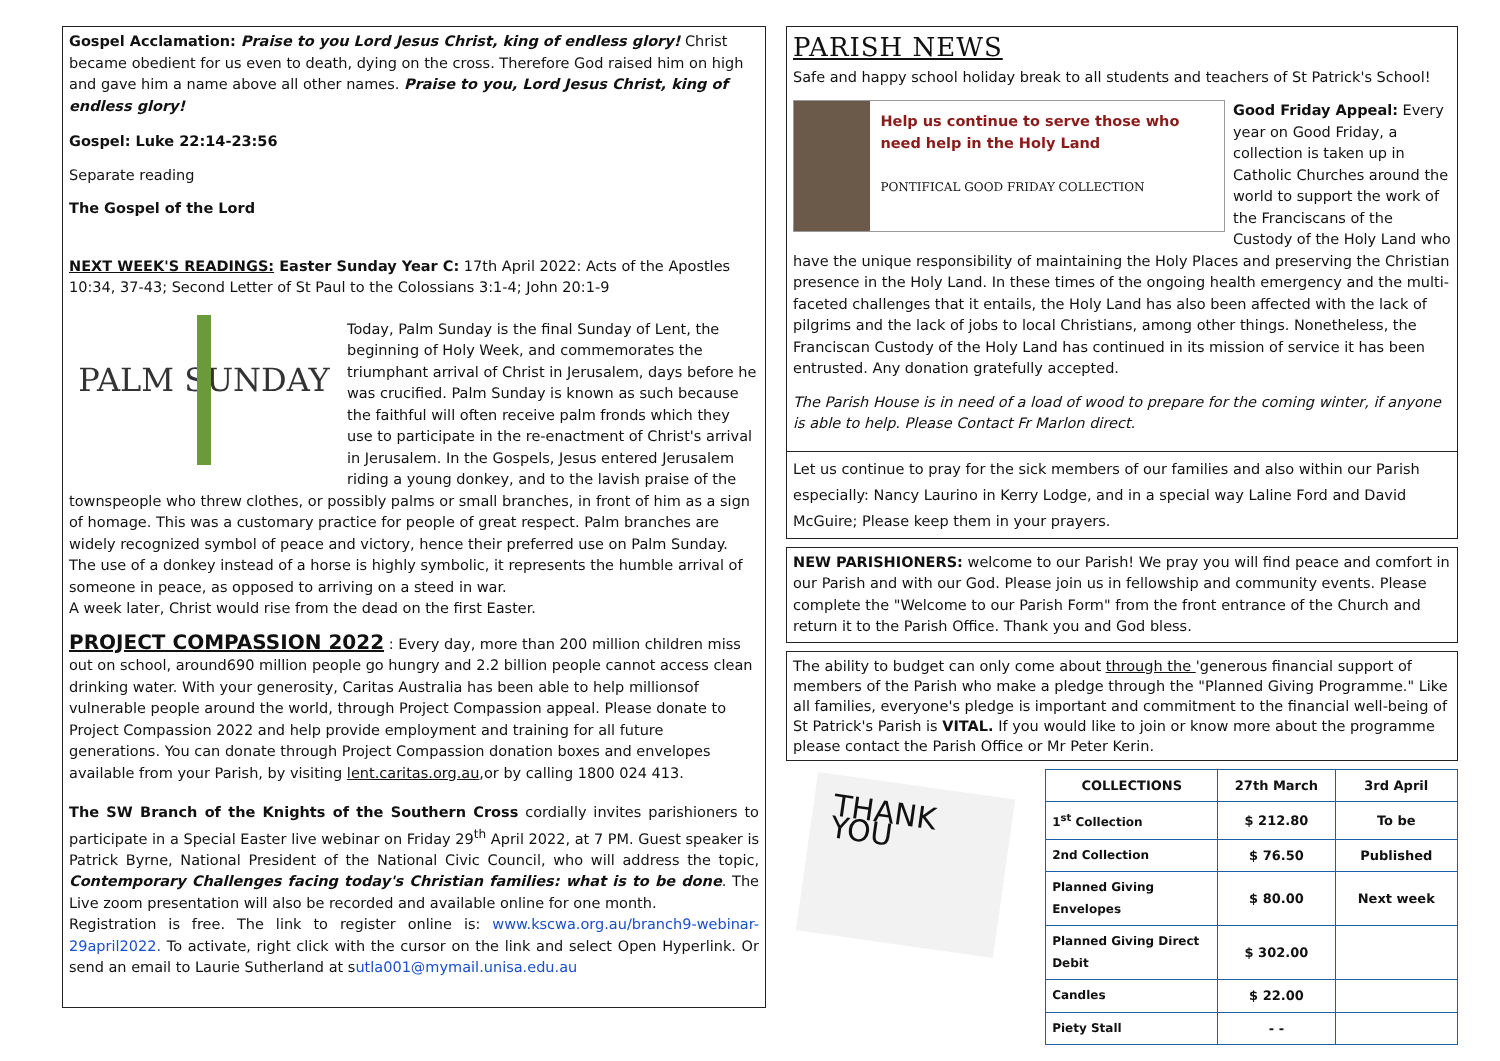Gospel Acclamation: Praise to you Lord Jesus Christ, king of endless glory! Christ became obedient for us even to death, dying on the cross. Therefore God raised him on high and gave him a name above all other names. Praise to you, Lord Jesus Christ, king of endless glory!
Gospel: Luke 22:14-23:56
Separate reading
The Gospel of the Lord
NEXT WEEK'S READINGS: Easter Sunday Year C: 17th April 2022: Acts of the Apostles 10:34, 37-43; Second Letter of St Paul to the Colossians 3:1-4; John 20:1-9
PALM SUNDAY
Today, Palm Sunday is the final Sunday of Lent, the beginning of Holy Week, and commemorates the triumphant arrival of Christ in Jerusalem, days before he was crucified. Palm Sunday is known as such because the faithful will often receive palm fronds which they use to participate in the re-enactment of Christ's arrival in Jerusalem. In the Gospels, Jesus entered Jerusalem riding a young donkey, and to the lavish praise of the townspeople who threw clothes, or possibly palms or small branches, in front of him as a sign of homage. This was a customary practice for people of great respect. Palm branches are widely recognized symbol of peace and victory, hence their preferred use on Palm Sunday. The use of a donkey instead of a horse is highly symbolic, it represents the humble arrival of someone in peace, as opposed to arriving on a steed in war.
A week later, Christ would rise from the dead on the first Easter.
PROJECT COMPASSION 2022 : Every day, more than 200 million children miss out on school, around690 million people go hungry and 2.2 billion people cannot access clean drinking water. With your generosity, Caritas Australia has been able to help millionsof vulnerable people around the world, through Project Compassion appeal. Please donate to Project Compassion 2022 and help provide employment and training for all future generations. You can donate through Project Compassion donation boxes and envelopes available from your Parish, by visiting lent.caritas.org.au,or by calling 1800 024 413.
The SW Branch of the Knights of the Southern Cross cordially invites parishioners to participate in a Special Easter live webinar on Friday 29<sup>th</sup> April 2022, at 7 PM. Guest speaker is Patrick Byrne, National President of the National Civic Council, who will address the topic, Contemporary Challenges facing today's Christian families: what is to be done. The Live zoom presentation will also be recorded and available online for one month.
Registration is free. The link to register online is: www.kscwa.org.au/branch9-webinar-29april2022. To activate, right click with the cursor on the link and select Open Hyperlink. Or send an email to Laurie Sutherland at sutla001@mymail.unisa.edu.au
PARISH NEWS
Safe and happy school holiday break to all students and teachers of St Patrick's School!
Help us continue to serve those who need help in the Holy Land
PONTIFICAL GOOD FRIDAY COLLECTION
Good Friday Appeal: Every year on Good Friday, a collection is taken up in Catholic Churches around the world to support the work of the Franciscans of the Custody of the Holy Land who have the unique responsibility of maintaining the Holy Places and preserving the Christian presence in the Holy Land. In these times of the ongoing health emergency and the multi-faceted challenges that it entails, the Holy Land has also been affected with the lack of pilgrims and the lack of jobs to local Christians, among other things. Nonetheless, the Franciscan Custody of the Holy Land has continued in its mission of service it has been entrusted. Any donation gratefully accepted.
The Parish House is in need of a load of wood to prepare for the coming winter, if anyone is able to help. Please Contact Fr Marlon direct.
Let us continue to pray for the sick members of our families and also within our Parish especially: Nancy Laurino in Kerry Lodge, and in a special way Laline Ford and David McGuire; Please keep them in your prayers.
NEW PARISHIONERS: welcome to our Parish! We pray you will find peace and comfort in our Parish and with our God. Please join us in fellowship and community events. Please complete the "Welcome to our Parish Form" from the front entrance of the Church and return it to the Parish Office. Thank you and God bless.
The ability to budget can only come about through the 'generous financial support of members of the Parish who make a pledge through the "Planned Giving Programme." Like all families, everyone's pledge is important and commitment to the financial well-being of St Patrick's Parish is VITAL. If you would like to join or know more about the programme please contact the Parish Office or Mr Peter Kerin.
THANK YOU
| COLLECTIONS | 27th March | 3rd April |
| --- | --- | --- |
| 1<sup>st</sup> Collection | $ 212.80 | To be |
| 2nd Collection | $ 76.50 | Published |
| Planned Giving Envelopes | $ 80.00 | Next week |
| Planned Giving Direct Debit | $ 302.00 | |
| Candles | $ 22.00 | |
| Piety Stall | - - | |